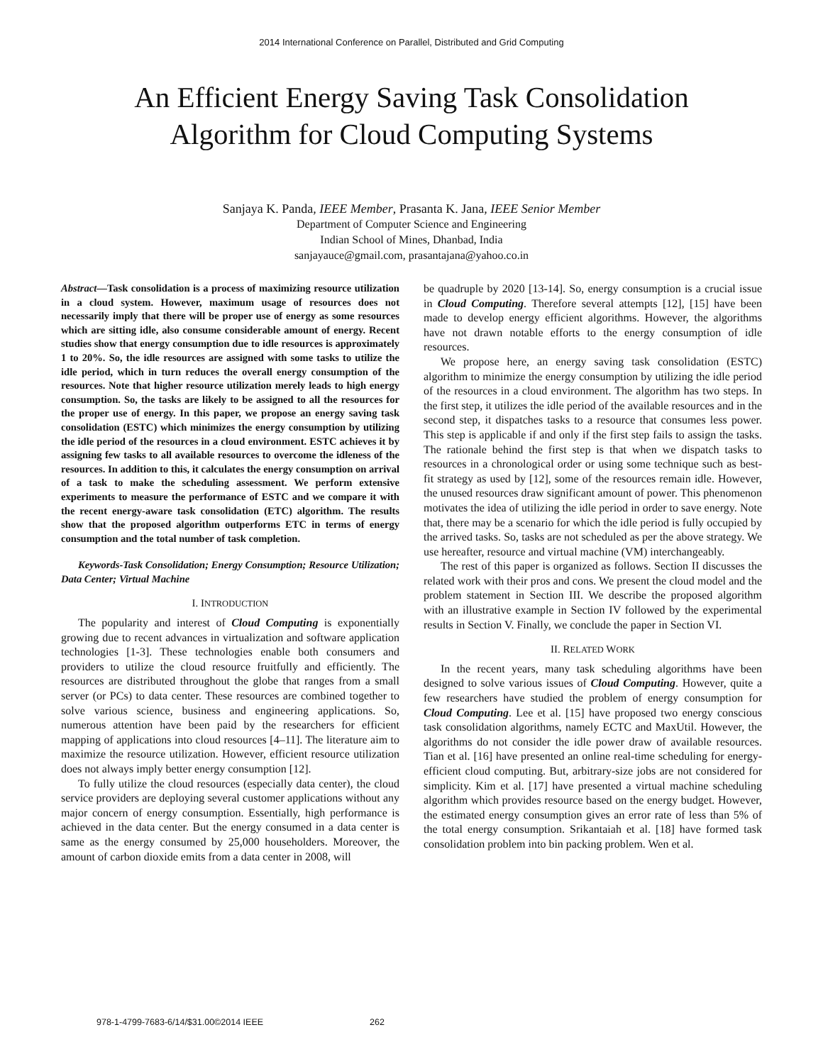2014 International Conference on Parallel, Distributed and Grid Computing
An Efficient Energy Saving Task Consolidation
Algorithm for Cloud Computing Systems
Sanjaya K. Panda, IEEE Member, Prasanta K. Jana, IEEE Senior Member
Department of Computer Science and Engineering
Indian School of Mines, Dhanbad, India
sanjayauce@gmail.com, prasantajana@yahoo.co.in
Abstract—Task consolidation is a process of maximizing resource utilization in a cloud system. However, maximum usage of resources does not necessarily imply that there will be proper use of energy as some resources which are sitting idle, also consume considerable amount of energy. Recent studies show that energy consumption due to idle resources is approximately 1 to 20%. So, the idle resources are assigned with some tasks to utilize the idle period, which in turn reduces the overall energy consumption of the resources. Note that higher resource utilization merely leads to high energy consumption. So, the tasks are likely to be assigned to all the resources for the proper use of energy. In this paper, we propose an energy saving task consolidation (ESTC) which minimizes the energy consumption by utilizing the idle period of the resources in a cloud environment. ESTC achieves it by assigning few tasks to all available resources to overcome the idleness of the resources. In addition to this, it calculates the energy consumption on arrival of a task to make the scheduling assessment. We perform extensive experiments to measure the performance of ESTC and we compare it with the recent energy-aware task consolidation (ETC) algorithm. The results show that the proposed algorithm outperforms ETC in terms of energy consumption and the total number of task completion.
Keywords-Task Consolidation; Energy Consumption; Resource Utilization; Data Center; Virtual Machine
I. INTRODUCTION
The popularity and interest of Cloud Computing is exponentially growing due to recent advances in virtualization and software application technologies [1-3]. These technologies enable both consumers and providers to utilize the cloud resource fruitfully and efficiently. The resources are distributed throughout the globe that ranges from a small server (or PCs) to data center. These resources are combined together to solve various science, business and engineering applications. So, numerous attention have been paid by the researchers for efficient mapping of applications into cloud resources [4–11]. The literature aim to maximize the resource utilization. However, efficient resource utilization does not always imply better energy consumption [12].
To fully utilize the cloud resources (especially data center), the cloud service providers are deploying several customer applications without any major concern of energy consumption. Essentially, high performance is achieved in the data center. But the energy consumed in a data center is same as the energy consumed by 25,000 householders. Moreover, the amount of carbon dioxide emits from a data center in 2008, will
be quadruple by 2020 [13-14]. So, energy consumption is a crucial issue in Cloud Computing. Therefore several attempts [12], [15] have been made to develop energy efficient algorithms. However, the algorithms have not drawn notable efforts to the energy consumption of idle resources.
We propose here, an energy saving task consolidation (ESTC) algorithm to minimize the energy consumption by utilizing the idle period of the resources in a cloud environment. The algorithm has two steps. In the first step, it utilizes the idle period of the available resources and in the second step, it dispatches tasks to a resource that consumes less power. This step is applicable if and only if the first step fails to assign the tasks. The rationale behind the first step is that when we dispatch tasks to resources in a chronological order or using some technique such as best-fit strategy as used by [12], some of the resources remain idle. However, the unused resources draw significant amount of power. This phenomenon motivates the idea of utilizing the idle period in order to save energy. Note that, there may be a scenario for which the idle period is fully occupied by the arrived tasks. So, tasks are not scheduled as per the above strategy. We use hereafter, resource and virtual machine (VM) interchangeably.
The rest of this paper is organized as follows. Section II discusses the related work with their pros and cons. We present the cloud model and the problem statement in Section III. We describe the proposed algorithm with an illustrative example in Section IV followed by the experimental results in Section V. Finally, we conclude the paper in Section VI.
II. RELATED WORK
In the recent years, many task scheduling algorithms have been designed to solve various issues of Cloud Computing. However, quite a few researchers have studied the problem of energy consumption for Cloud Computing. Lee et al. [15] have proposed two energy conscious task consolidation algorithms, namely ECTC and MaxUtil. However, the algorithms do not consider the idle power draw of available resources. Tian et al. [16] have presented an online real-time scheduling for energy-efficient cloud computing. But, arbitrary-size jobs are not considered for simplicity. Kim et al. [17] have presented a virtual machine scheduling algorithm which provides resource based on the energy budget. However, the estimated energy consumption gives an error rate of less than 5% of the total energy consumption. Srikantaiah et al. [18] have formed task consolidation problem into bin packing problem. Wen et al.
978-1-4799-7683-6/14/$31.00©2014 IEEE 262